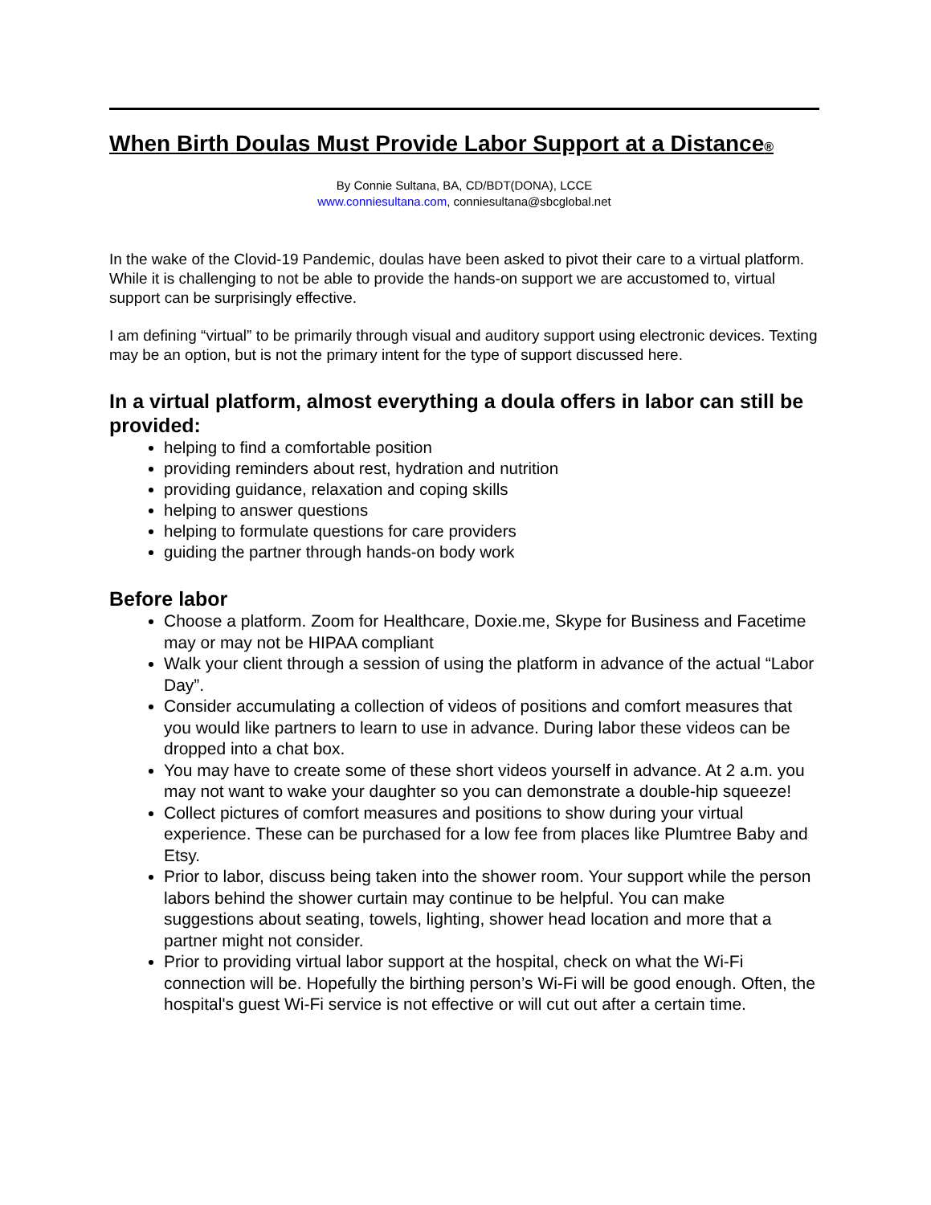When Birth Doulas Must Provide Labor Support at a Distance®
By Connie Sultana, BA, CD/BDT(DONA), LCCE
www.conniesultana.com, conniesultana@sbcglobal.net
In the wake of the Clovid-19 Pandemic, doulas have been asked to pivot their care to a virtual platform. While it is challenging to not be able to provide the hands-on support we are accustomed to, virtual support can be surprisingly effective.
I am defining “virtual” to be primarily through visual and auditory support using electronic devices. Texting may be an option, but is not the primary intent for the type of support discussed here.
In a virtual platform, almost everything a doula offers in labor can still be provided:
helping to find a comfortable position
providing reminders about rest, hydration and nutrition
providing guidance, relaxation and coping skills
helping to answer questions
helping to formulate questions for care providers
guiding the partner through hands-on body work
Before labor
Choose a platform. Zoom for Healthcare, Doxie.me, Skype for Business and Facetime may or may not be HIPAA compliant
Walk your client through a session of using the platform in advance of the actual “Labor Day”.
Consider accumulating a collection of videos of positions and comfort measures that you would like partners to learn to use in advance. During labor these videos can be dropped into a chat box.
You may have to create some of these short videos yourself in advance. At 2 a.m. you may not want to wake your daughter so you can demonstrate a double-hip squeeze!
Collect pictures of comfort measures and positions to show during your virtual experience. These can be purchased for a low fee from places like Plumtree Baby and Etsy.
Prior to labor, discuss being taken into the shower room. Your support while the person labors behind the shower curtain may continue to be helpful. You can make suggestions about seating, towels, lighting, shower head location and more that a partner might not consider.
Prior to providing virtual labor support at the hospital, check on what the Wi-Fi connection will be. Hopefully the birthing person’s Wi-Fi will be good enough. Often, the hospital's guest Wi-Fi service is not effective or will cut out after a certain time.